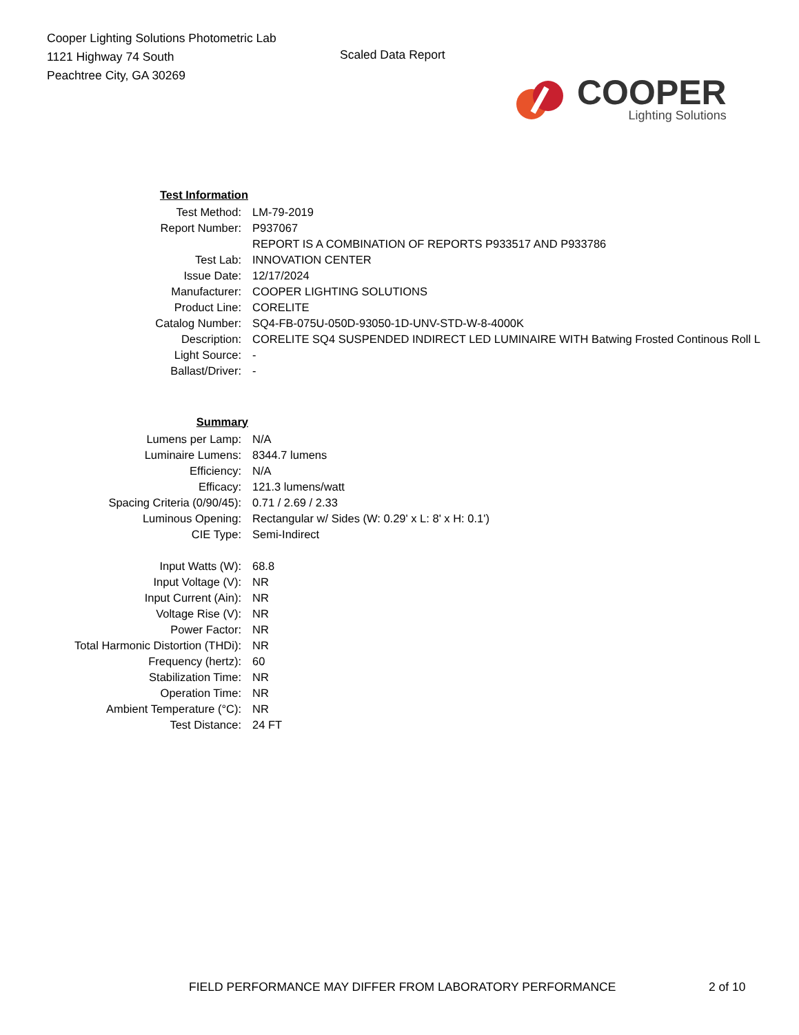Cooper Lighting Solutions Photometric Lab
1121 Highway 74 South
Peachtree City, GA 30269
Scaled Data Report
COOPER
Lighting Solutions
| Test Information | |
| Test Method: | LM-79-2019 |
| Report Number: | P937067 |
| | REPORT IS A COMBINATION OF REPORTS P933517 AND P933786 |
| Test Lab: | INNOVATION CENTER |
| Issue Date: | 12/17/2024 |
| Manufacturer: | COOPER LIGHTING SOLUTIONS |
| Product Line: | CORELITE |
| Catalog Number: | SQ4-FB-075U-050D-93050-1D-UNV-STD-W-8-4000K |
| Description: | CORELITE SQ4 SUSPENDED INDIRECT LED LUMINAIRE WITH Batwing Frosted Continous Roll L |
| Light Source: | - |
| Ballast/Driver: | - |
| Summary | |
| Lumens per Lamp: | N/A |
| Luminaire Lumens: | 8344.7 lumens |
| Efficiency: | N/A |
| Efficacy: | 121.3 lumens/watt |
| Spacing Criteria (0/90/45): | 0.71 / 2.69 / 2.33 |
| Luminous Opening: | Rectangular w/ Sides (W: 0.29' x L: 8' x H: 0.1') |
| CIE Type: | Semi-Indirect |
| Input Watts (W): | 68.8 |
| Input Voltage (V): | NR |
| Input Current (Ain): | NR |
| Voltage Rise (V): | NR |
| Power Factor: | NR |
| Total Harmonic Distortion (THDi): | NR |
| Frequency (hertz): | 60 |
| Stabilization Time: | NR |
| Operation Time: | NR |
| Ambient Temperature (°C): | NR |
| Test Distance: | 24 FT |
FIELD PERFORMANCE MAY DIFFER FROM LABORATORY PERFORMANCE 2 of 10